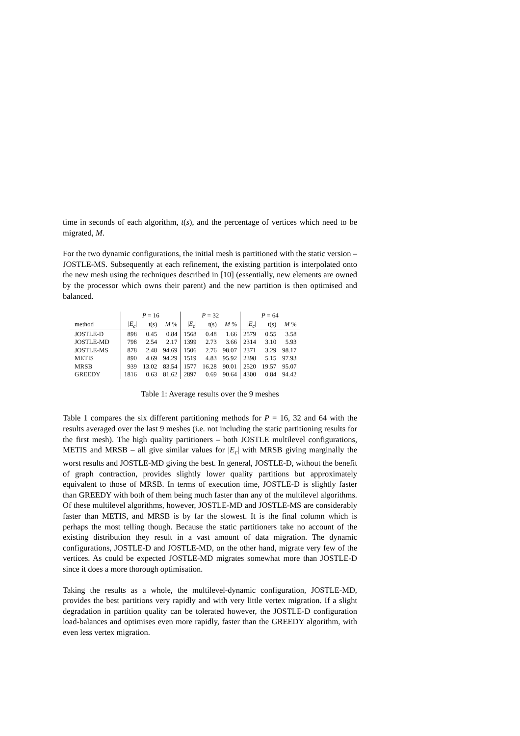time in seconds of each algorithm, t(s), and the percentage of vertices which need to be migrated, M.
For the two dynamic configurations, the initial mesh is partitioned with the static version – JOSTLE-MS. Subsequently at each refinement, the existing partition is interpolated onto the new mesh using the techniques described in [10] (essentially, new elements are owned by the processor which owns their parent) and the new partition is then optimised and balanced.
| | P = 16 | | | P = 32 | | | P = 64 | | |
| --- | --- | --- | --- | --- | --- | --- | --- | --- | --- |
| method | / E<sub>c</sub> / | t(s) | M % | / E<sub>c</sub> / | t(s) | M % | / E<sub>c</sub> / | t(s) | M % |
| JOSTLE-D | 898 | 0.45 | 0.84 | 1568 | 0.48 | 1.66 | 2579 | 0.55 | 3.58 |
| JOSTLE-MD | 798 | 2.54 | 2.17 | 1399 | 2.73 | 3.66 | 2314 | 3.10 | 5.93 |
| JOSTLE-MS | 878 | 2.48 | 94.69 | 1506 | 2.76 | 98.07 | 2371 | 3.29 | 98.17 |
| METIS | 890 | 4.69 | 94.29 | 1519 | 4.83 | 95.92 | 2398 | 5.15 | 97.93 |
| MRSB | 939 | 13.02 | 83.54 | 1577 | 16.28 | 90.01 | 2520 | 19.57 | 95.07 |
| GREEDY | 1816 | 0.63 | 81.62 | 2897 | 0.69 | 90.64 | 4300 | 0.84 | 94.42 |
Table 1: Average results over the 9 meshes
Table 1 compares the six different partitioning methods for P = 16, 32 and 64 with the results averaged over the last 9 meshes (i.e. not including the static partitioning results for the first mesh). The high quality partitioners – both JOSTLE multilevel configurations, METIS and MRSB – all give similar values for |E<sub>c</sub>| with MRSB giving marginally the worst results and JOSTLE-MD giving the best. In general, JOSTLE-D, without the benefit of graph contraction, provides slightly lower quality partitions but approximately equivalent to those of MRSB. In terms of execution time, JOSTLE-D is slightly faster than GREEDY with both of them being much faster than any of the multilevel algorithms. Of these multilevel algorithms, however, JOSTLE-MD and JOSTLE-MS are considerably faster than METIS, and MRSB is by far the slowest. It is the final column which is perhaps the most telling though. Because the static partitioners take no account of the existing distribution they result in a vast amount of data migration. The dynamic configurations, JOSTLE-D and JOSTLE-MD, on the other hand, migrate very few of the vertices. As could be expected JOSTLE-MD migrates somewhat more than JOSTLE-D since it does a more thorough optimisation.
Taking the results as a whole, the multilevel-dynamic configuration, JOSTLE-MD, provides the best partitions very rapidly and with very little vertex migration. If a slight degradation in partition quality can be tolerated however, the JOSTLE-D configuration load-balances and optimises even more rapidly, faster than the GREEDY algorithm, with even less vertex migration.